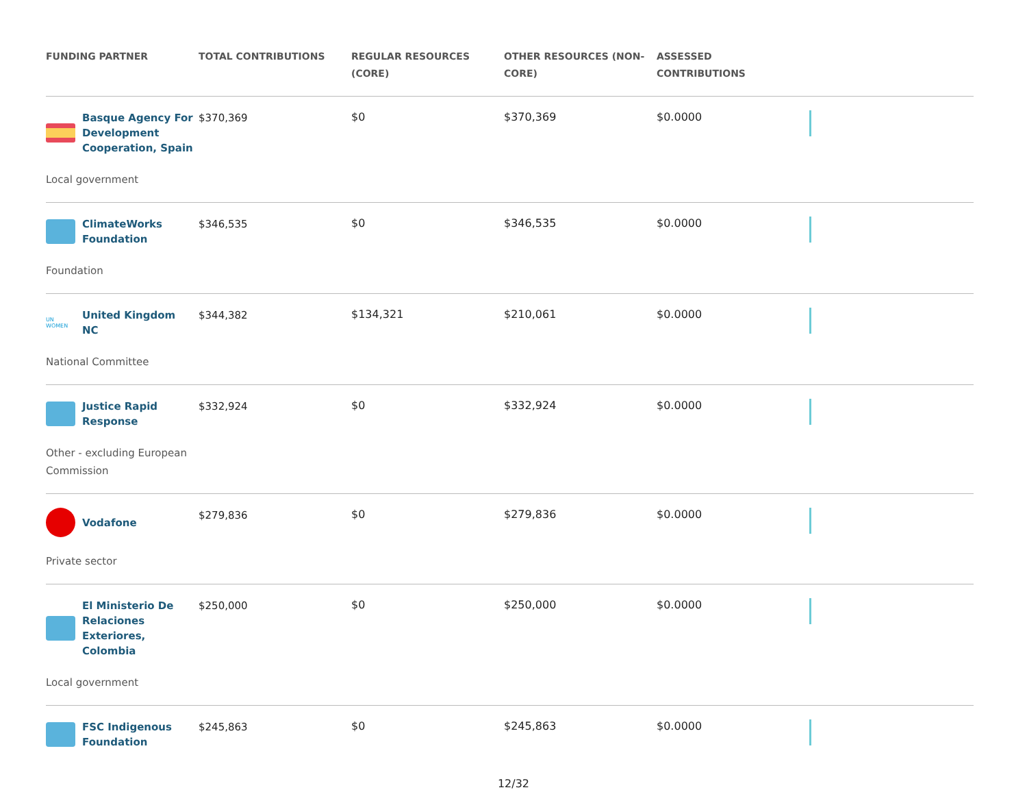| FUNDING PARTNER | TOTAL CONTRIBUTIONS | REGULAR RESOURCES (CORE) | OTHER RESOURCES (NON-CORE) | ASSESSED CONTRIBUTIONS | |
| --- | --- | --- | --- | --- | --- |
| Basque Agency For Development Cooperation, Spain Local government | $370,369 | $0 | $370,369 | $0.0000 | |
| ClimateWorks Foundation Foundation | $346,535 | $0 | $346,535 | $0.0000 | |
| UN WOMEN United Kingdom NC National Committee | $344,382 | $134,321 | $210,061 | $0.0000 | |
| Justice Rapid Response Other - excluding European Commission | $332,924 | $0 | $332,924 | $0.0000 | |
| Vodafone Private sector | $279,836 | $0 | $279,836 | $0.0000 | |
| El Ministerio De Relaciones Exteriores, Colombia Local government | $250,000 | $0 | $250,000 | $0.0000 | |
| FSC Indigenous Foundation | $245,863 | $0 | $245,863 | $0.0000 | |
12/32